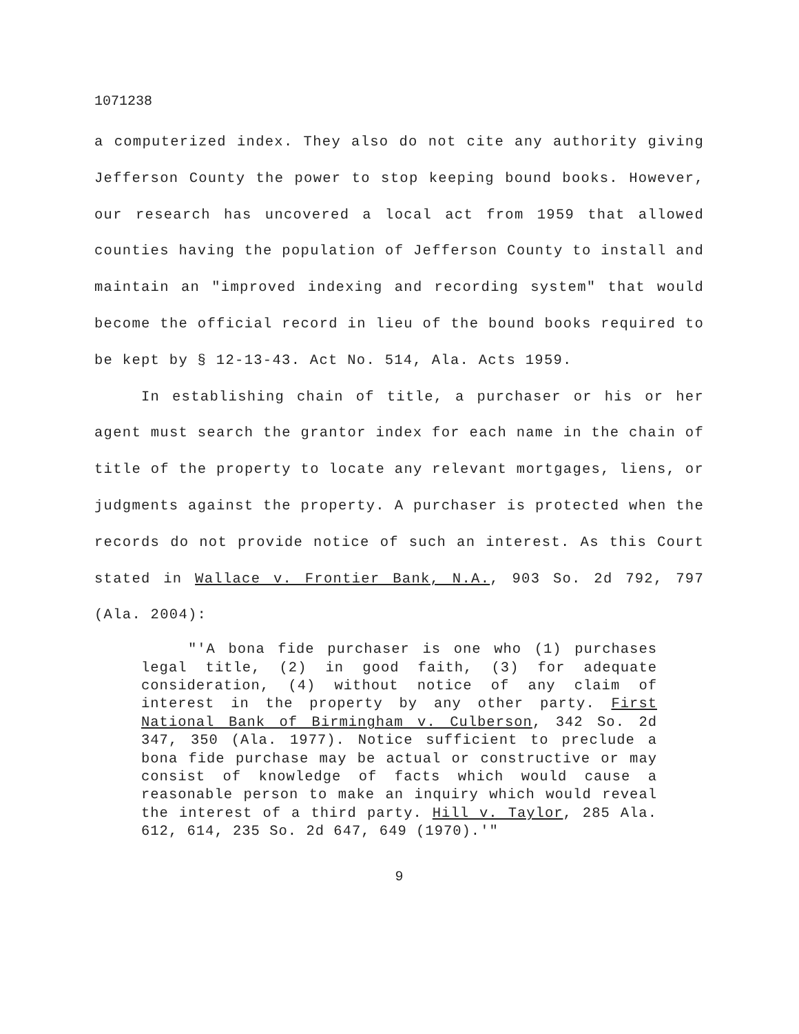1071238
a computerized index. They also do not cite any authority giving Jefferson County the power to stop keeping bound books. However, our research has uncovered a local act from 1959 that allowed counties having the population of Jefferson County to install and maintain an "improved indexing and recording system" that would become the official record in lieu of the bound books required to be kept by § 12-13-43. Act No. 514, Ala. Acts 1959.
In establishing chain of title, a purchaser or his or her agent must search the grantor index for each name in the chain of title of the property to locate any relevant mortgages, liens, or judgments against the property. A purchaser is protected when the records do not provide notice of such an interest. As this Court stated in Wallace v. Frontier Bank, N.A., 903 So. 2d 792, 797 (Ala. 2004):
"'A bona fide purchaser is one who (1) purchases legal title, (2) in good faith, (3) for adequate consideration, (4) without notice of any claim of interest in the property by any other party. First National Bank of Birmingham v. Culberson, 342 So. 2d 347, 350 (Ala. 1977). Notice sufficient to preclude a bona fide purchase may be actual or constructive or may consist of knowledge of facts which would cause a reasonable person to make an inquiry which would reveal the interest of a third party. Hill v. Taylor, 285 Ala. 612, 614, 235 So. 2d 647, 649 (1970).'"
9